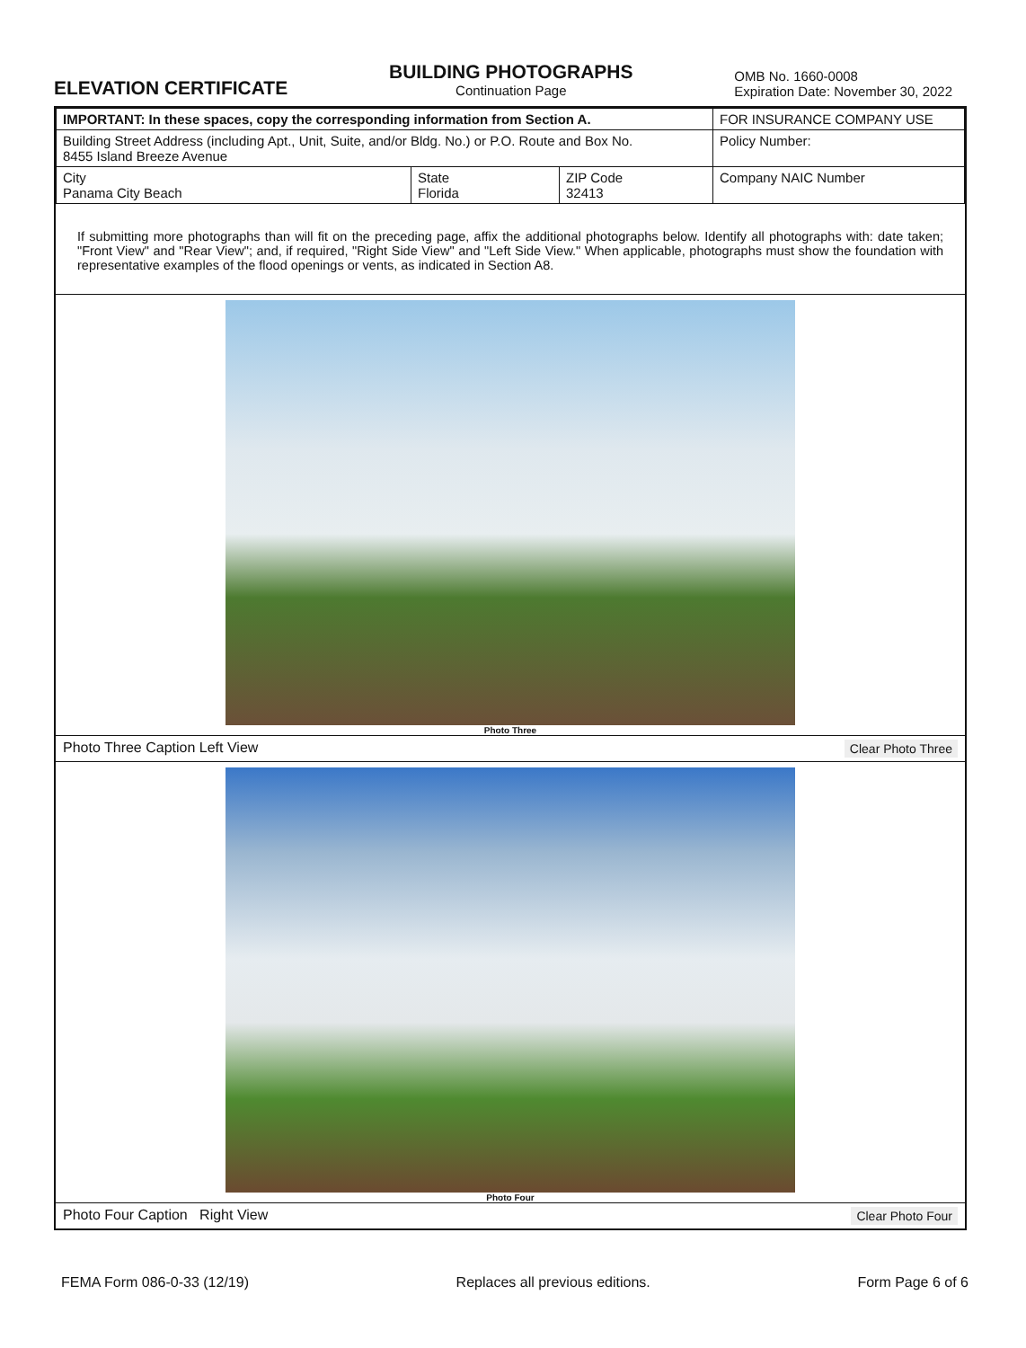ELEVATION CERTIFICATE
BUILDING PHOTOGRAPHS
Continuation Page
OMB No. 1660-0008
Expiration Date: November 30, 2022
| IMPORTANT: In these spaces, copy the corresponding information from Section A. | | | FOR INSURANCE COMPANY USE |
| Building Street Address (including Apt., Unit, Suite, and/or Bldg. No.) or P.O. Route and Box No. 8455 Island Breeze Avenue | | | Policy Number: |
| City Panama City Beach | State Florida | ZIP Code 32413 | Company NAIC Number |
If submitting more photographs than will fit on the preceding page, affix the additional photographs below. Identify all photographs with: date taken; "Front View" and "Rear View"; and, if required, "Right Side View" and "Left Side View." When applicable, photographs must show the foundation with representative examples of the flood openings or vents, as indicated in Section A8.
Photo Three
Photo Three Caption Left View Clear Photo Three
Photo Four
Photo Four Caption Right View Clear Photo Four
FEMA Form 086-0-33 (12/19) Replaces all previous editions. Form Page 6 of 6